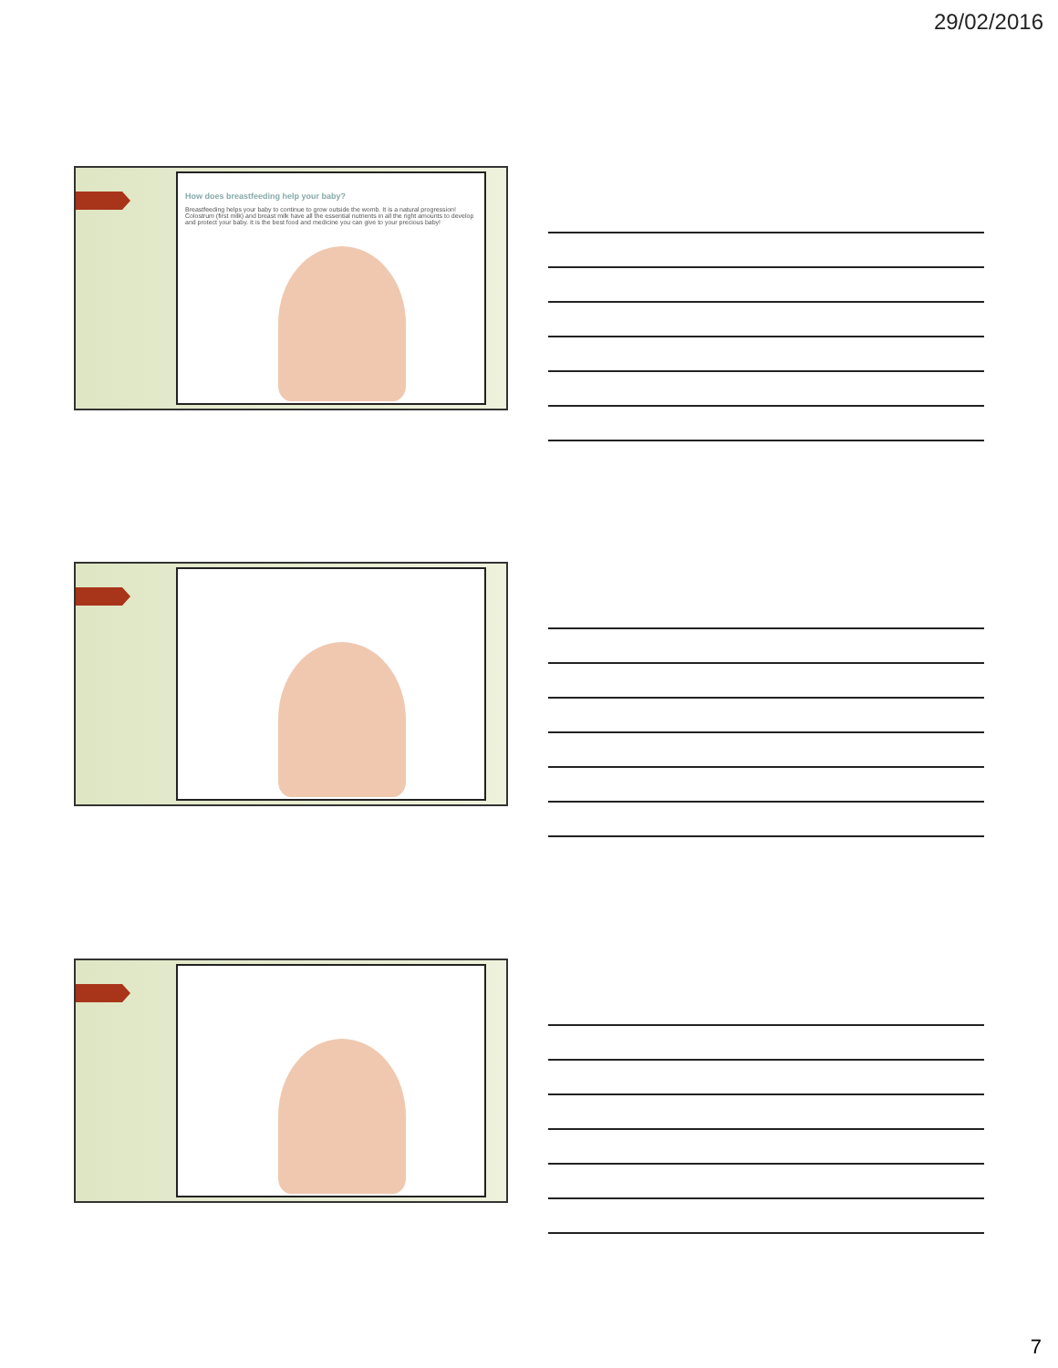29/02/2016
How does breastfeeding help your baby?
Breastfeeding helps your baby to continue to grow outside the womb. It is a natural progression! Colostrum (first milk) and breast milk have all the essential nutrients in all the right amounts to develop and protect your baby. It is the best food and medicine you can give to your precious baby!
7